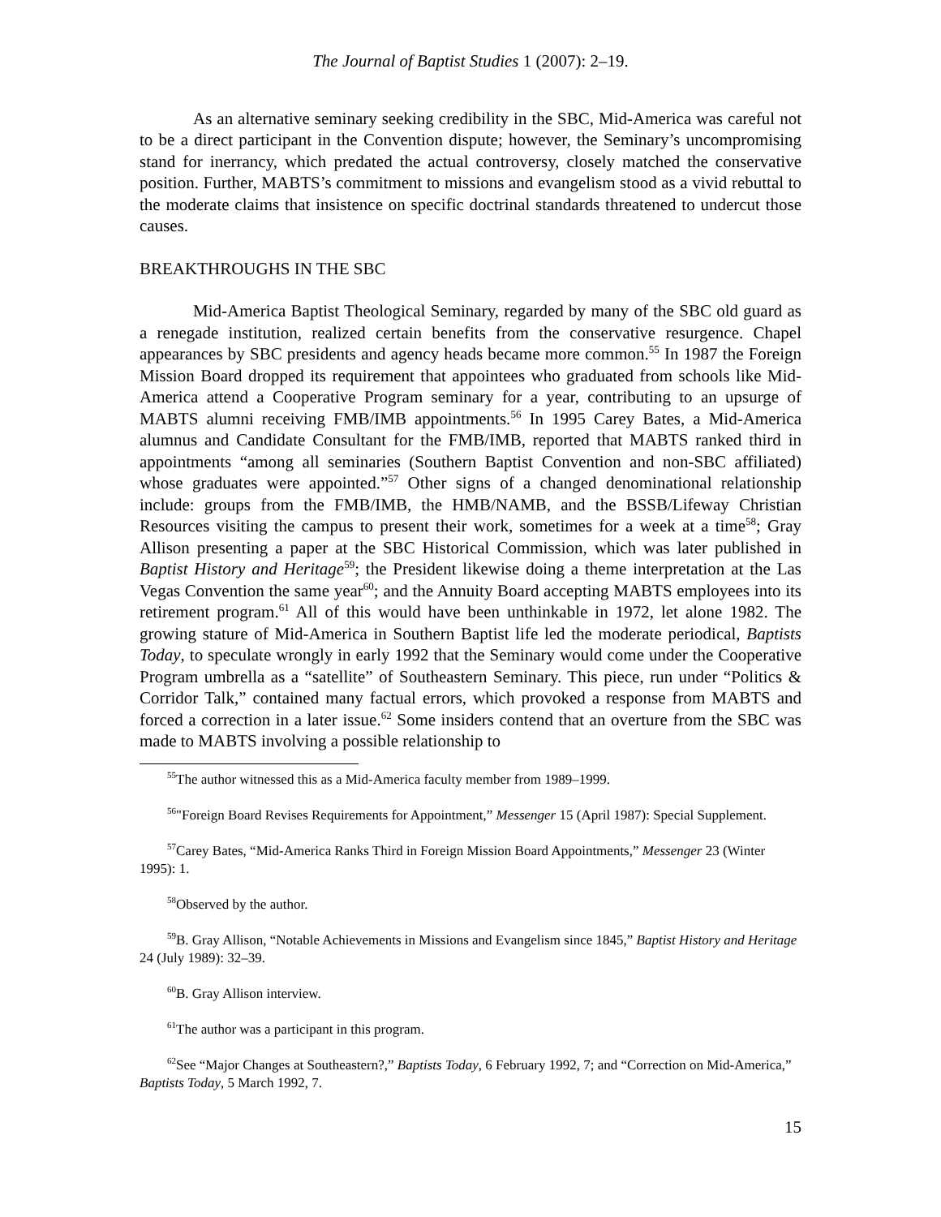The Journal of Baptist Studies 1 (2007): 2–19.
As an alternative seminary seeking credibility in the SBC, Mid-America was careful not to be a direct participant in the Convention dispute; however, the Seminary’s uncompromising stand for inerrancy, which predated the actual controversy, closely matched the conservative position. Further, MABTS’s commitment to missions and evangelism stood as a vivid rebuttal to the moderate claims that insistence on specific doctrinal standards threatened to undercut those causes.
BREAKTHROUGHS IN THE SBC
Mid-America Baptist Theological Seminary, regarded by many of the SBC old guard as a renegade institution, realized certain benefits from the conservative resurgence. Chapel appearances by SBC presidents and agency heads became more common.<sup>55</sup> In 1987 the Foreign Mission Board dropped its requirement that appointees who graduated from schools like Mid-America attend a Cooperative Program seminary for a year, contributing to an upsurge of MABTS alumni receiving FMB/IMB appointments.<sup>56</sup> In 1995 Carey Bates, a Mid-America alumnus and Candidate Consultant for the FMB/IMB, reported that MABTS ranked third in appointments “among all seminaries (Southern Baptist Convention and non-SBC affiliated) whose graduates were appointed.”<sup>57</sup> Other signs of a changed denominational relationship include: groups from the FMB/IMB, the HMB/NAMB, and the BSSB/Lifeway Christian Resources visiting the campus to present their work, sometimes for a week at a time<sup>58</sup>; Gray Allison presenting a paper at the SBC Historical Commission, which was later published in Baptist History and Heritage<sup>59</sup>; the President likewise doing a theme interpretation at the Las Vegas Convention the same year<sup>60</sup>; and the Annuity Board accepting MABTS employees into its retirement program.<sup>61</sup> All of this would have been unthinkable in 1972, let alone 1982. The growing stature of Mid-America in Southern Baptist life led the moderate periodical, Baptists Today, to speculate wrongly in early 1992 that the Seminary would come under the Cooperative Program umbrella as a “satellite” of Southeastern Seminary. This piece, run under “Politics & Corridor Talk,” contained many factual errors, which provoked a response from MABTS and forced a correction in a later issue.<sup>62</sup> Some insiders contend that an overture from the SBC was made to MABTS involving a possible relationship to
<sup>55</sup> The author witnessed this as a Mid-America faculty member from 1989–1999.
<sup>56</sup> "Foreign Board Revises Requirements for Appointment,” Messenger 15 (April 1987): Special Supplement.
<sup>57</sup> Carey Bates, “Mid-America Ranks Third in Foreign Mission Board Appointments,” Messenger 23 (Winter 1995): 1.
<sup>58</sup> Observed by the author.
<sup>59</sup>B. Gray Allison, “Notable Achievements in Missions and Evangelism since 1845,” Baptist History and Heritage 24 (July 1989): 32–39.
<sup>60</sup>B. Gray Allison interview.
<sup>61</sup> The author was a participant in this program.
<sup>62</sup> See “Major Changes at Southeastern?,” Baptists Today, 6 February 1992, 7; and “Correction on Mid-America,” Baptists Today, 5 March 1992, 7.
15